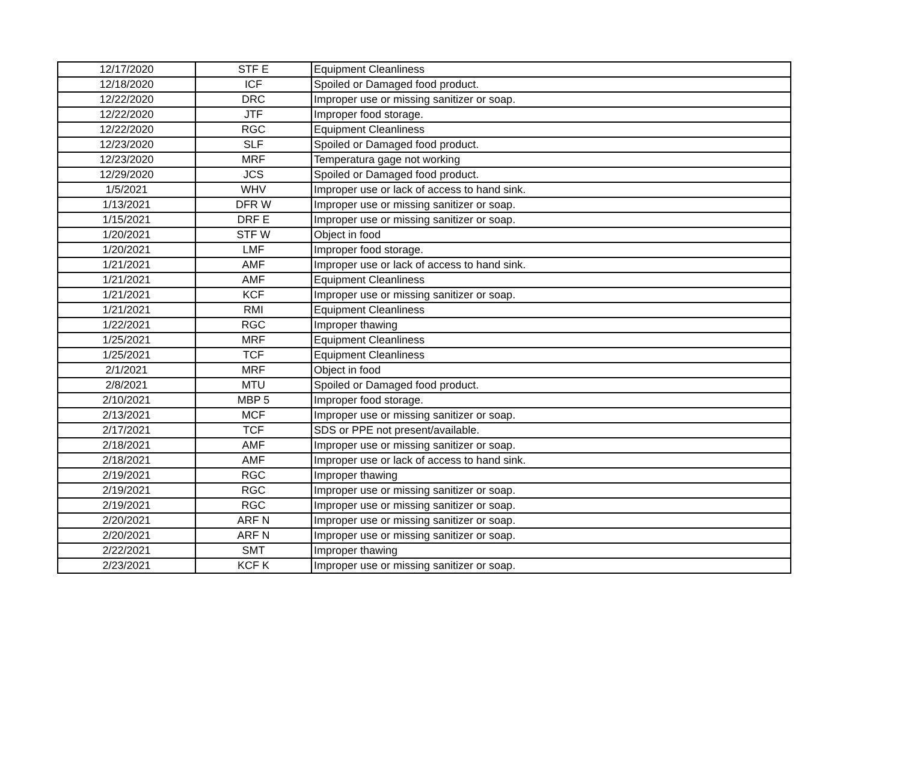| 12/17/2020 | STF E | Equipment Cleanliness |
| 12/18/2020 | ICF | Spoiled or Damaged food product. |
| 12/22/2020 | DRC | Improper use or missing sanitizer or soap. |
| 12/22/2020 | JTF | Improper food storage. |
| 12/22/2020 | RGC | Equipment Cleanliness |
| 12/23/2020 | SLF | Spoiled or Damaged food product. |
| 12/23/2020 | MRF | Temperatura gage not working |
| 12/29/2020 | JCS | Spoiled or Damaged food product. |
| 1/5/2021 | WHV | Improper use or lack of access to hand sink. |
| 1/13/2021 | DFR W | Improper use or missing sanitizer or soap. |
| 1/15/2021 | DRF E | Improper use or missing sanitizer or soap. |
| 1/20/2021 | STF W | Object in food |
| 1/20/2021 | LMF | Improper food storage. |
| 1/21/2021 | AMF | Improper use or lack of access to hand sink. |
| 1/21/2021 | AMF | Equipment Cleanliness |
| 1/21/2021 | KCF | Improper use or missing sanitizer or soap. |
| 1/21/2021 | RMI | Equipment Cleanliness |
| 1/22/2021 | RGC | Improper thawing |
| 1/25/2021 | MRF | Equipment Cleanliness |
| 1/25/2021 | TCF | Equipment Cleanliness |
| 2/1/2021 | MRF | Object in food |
| 2/8/2021 | MTU | Spoiled or Damaged food product. |
| 2/10/2021 | MBP 5 | Improper food storage. |
| 2/13/2021 | MCF | Improper use or missing sanitizer or soap. |
| 2/17/2021 | TCF | SDS or PPE not present/available. |
| 2/18/2021 | AMF | Improper use or missing sanitizer or soap. |
| 2/18/2021 | AMF | Improper use or lack of access to hand sink. |
| 2/19/2021 | RGC | Improper thawing |
| 2/19/2021 | RGC | Improper use or missing sanitizer or soap. |
| 2/19/2021 | RGC | Improper use or missing sanitizer or soap. |
| 2/20/2021 | ARF N | Improper use or missing sanitizer or soap. |
| 2/20/2021 | ARF N | Improper use or missing sanitizer or soap. |
| 2/22/2021 | SMT | Improper thawing |
| 2/23/2021 | KCF K | Improper use or missing sanitizer or soap. |